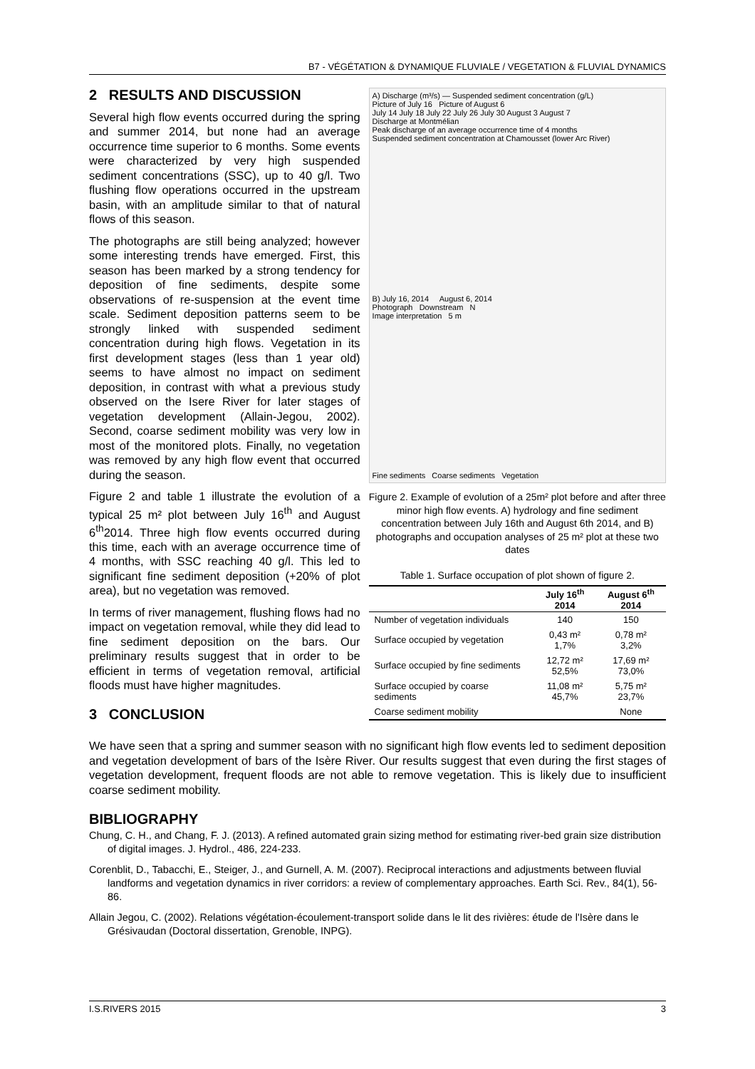B7 - VÉGÉTATION & DYNAMIQUE FLUVIALE / VEGETATION & FLUVIAL DYNAMICS
2 RESULTS AND DISCUSSION
Several high flow events occurred during the spring and summer 2014, but none had an average occurrence time superior to 6 months. Some events were characterized by very high suspended sediment concentrations (SSC), up to 40 g/l. Two flushing flow operations occurred in the upstream basin, with an amplitude similar to that of natural flows of this season.
The photographs are still being analyzed; however some interesting trends have emerged. First, this season has been marked by a strong tendency for deposition of fine sediments, despite some observations of re-suspension at the event time scale. Sediment deposition patterns seem to be strongly linked with suspended sediment concentration during high flows. Vegetation in its first development stages (less than 1 year old) seems to have almost no impact on sediment deposition, in contrast with what a previous study observed on the Isere River for later stages of vegetation development (Allain-Jegou, 2002). Second, coarse sediment mobility was very low in most of the monitored plots. Finally, no vegetation was removed by any high flow event that occurred during the season.
Figure 2 and table 1 illustrate the evolution of a typical 25 m² plot between July 16<sup>th</sup> and August 6<sup>th</sup>2014. Three high flow events occurred during this time, each with an average occurrence time of 4 months, with SSC reaching 40 g/l. This led to significant fine sediment deposition (+20% of plot area), but no vegetation was removed.
In terms of river management, flushing flows had no impact on vegetation removal, while they did lead to fine sediment deposition on the bars. Our preliminary results suggest that in order to be efficient in terms of vegetation removal, artificial floods must have higher magnitudes.
3 CONCLUSION
A) Discharge (m³/s) — Suspended sediment concentration (g/L)
Picture of July 16 Picture of August 6
July 14 July 18 July 22 July 26 July 30 August 3 August 7
Discharge at Montmélian
Peak discharge of an average occurrence time of 4 months
Suspended sediment concentration at Chamousset (lower Arc River)
B) July 16, 2014 August 6, 2014
Photograph Downstream N
Image interpretation 5 m
Fine sediments Coarse sediments Vegetation
Figure 2. Example of evolution of a 25m² plot before and after three minor high flow events. A) hydrology and fine sediment concentration between July 16th and August 6th 2014, and B) photographs and occupation analyses of 25 m² plot at these two dates
Table 1. Surface occupation of plot shown of figure 2.
| | July 16<sup>th</sup> 2014 | August 6<sup>th</sup> 2014 |
| --- | --- | --- |
| Number of vegetation individuals | 140 | 150 |
| Surface occupied by vegetation | 0,43 m² 1,7% | 0,78 m² 3,2% |
| Surface occupied by fine sediments | 12,72 m² 52,5% | 17,69 m² 73,0% |
| Surface occupied by coarse sediments | 11,08 m² 45,7% | 5,75 m² 23,7% |
| Coarse sediment mobility | | None |
We have seen that a spring and summer season with no significant high flow events led to sediment deposition and vegetation development of bars of the Isère River. Our results suggest that even during the first stages of vegetation development, frequent floods are not able to remove vegetation. This is likely due to insufficient coarse sediment mobility.
BIBLIOGRAPHY
Chung, C. H., and Chang, F. J. (2013). A refined automated grain sizing method for estimating river-bed grain size distribution of digital images. J. Hydrol., 486, 224-233.
Corenblit, D., Tabacchi, E., Steiger, J., and Gurnell, A. M. (2007). Reciprocal interactions and adjustments between fluvial landforms and vegetation dynamics in river corridors: a review of complementary approaches. Earth Sci. Rev., 84(1), 56-86.
Allain Jegou, C. (2002). Relations végétation-écoulement-transport solide dans le lit des rivières: étude de l'Isère dans le Grésivaudan (Doctoral dissertation, Grenoble, INPG).
I.S.RIVERS 2015 3